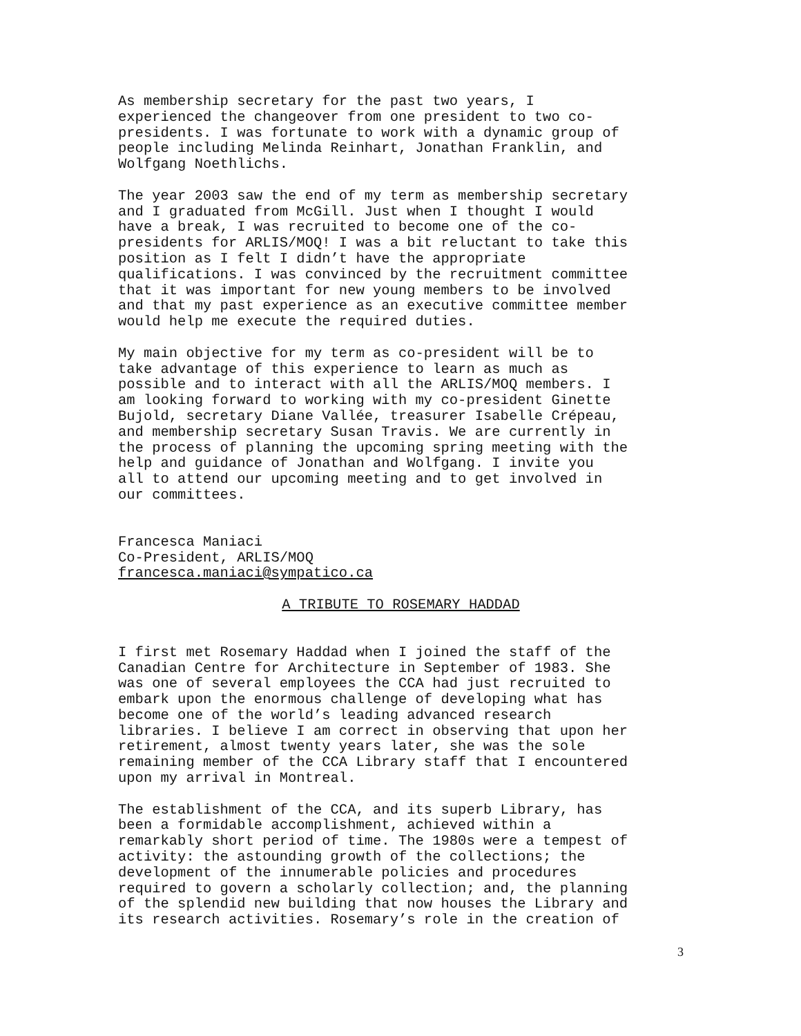As membership secretary for the past two years, I experienced the changeover from one president to two co- presidents. I was fortunate to work with a dynamic group of people including Melinda Reinhart, Jonathan Franklin, and Wolfgang Noethlichs.
The year 2003 saw the end of my term as membership secretary and I graduated from McGill. Just when I thought I would have a break, I was recruited to become one of the co- presidents for ARLIS/MOQ! I was a bit reluctant to take this position as I felt I didn’t have the appropriate qualifications. I was convinced by the recruitment committee that it was important for new young members to be involved and that my past experience as an executive committee member would help me execute the required duties.
My main objective for my term as co-president will be to take advantage of this experience to learn as much as possible and to interact with all the ARLIS/MOQ members. I am looking forward to working with my co-president Ginette Bujold, secretary Diane Vallée, treasurer Isabelle Crépeau, and membership secretary Susan Travis. We are currently in the process of planning the upcoming spring meeting with the help and guidance of Jonathan and Wolfgang. I invite you all to attend our upcoming meeting and to get involved in our committees.
Francesca Maniaci Co-President, ARLIS/MOQ francesca.maniaci@sympatico.ca
A TRIBUTE TO ROSEMARY HADDAD
I first met Rosemary Haddad when I joined the staff of the Canadian Centre for Architecture in September of 1983. She was one of several employees the CCA had just recruited to embark upon the enormous challenge of developing what has become one of the world’s leading advanced research libraries. I believe I am correct in observing that upon her retirement, almost twenty years later, she was the sole remaining member of the CCA Library staff that I encountered upon my arrival in Montreal.
The establishment of the CCA, and its superb Library, has been a formidable accomplishment, achieved within a remarkably short period of time. The 1980s were a tempest of activity: the astounding growth of the collections; the development of the innumerable policies and procedures required to govern a scholarly collection; and, the planning of the splendid new building that now houses the Library and its research activities. Rosemary’s role in the creation of
3